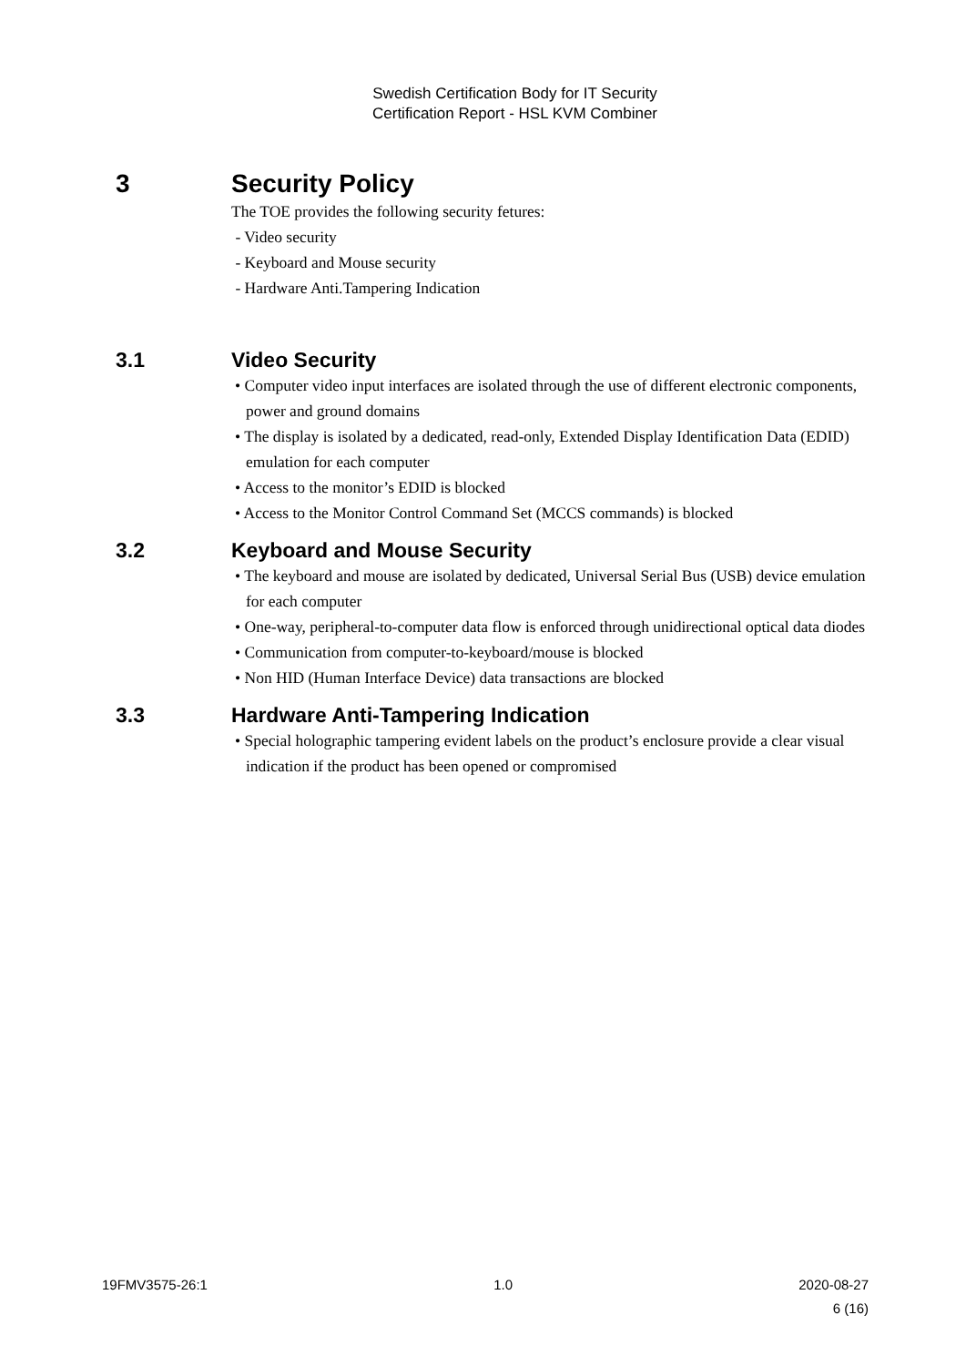Swedish Certification Body for IT Security
Certification Report - HSL KVM Combiner
3 Security Policy
The TOE provides the following security fetures:
- Video security
- Keyboard and Mouse security
- Hardware Anti.Tampering Indication
3.1 Video Security
• Computer video input interfaces are isolated through the use of different electronic components, power and ground domains
• The display is isolated by a dedicated, read-only, Extended Display Identification Data (EDID) emulation for each computer
• Access to the monitor’s EDID is blocked
• Access to the Monitor Control Command Set (MCCS commands) is blocked
3.2 Keyboard and Mouse Security
• The keyboard and mouse are isolated by dedicated, Universal Serial Bus (USB) device emulation for each computer
• One-way, peripheral-to-computer data flow is enforced through unidirectional optical data diodes
• Communication from computer-to-keyboard/mouse is blocked
• Non HID (Human Interface Device) data transactions are blocked
3.3 Hardware Anti-Tampering Indication
• Special holographic tampering evident labels on the product’s enclosure provide a clear visual indication if the product has been opened or compromised
19FMV3575-26:1 1.0 2020-08-27
6 (16)